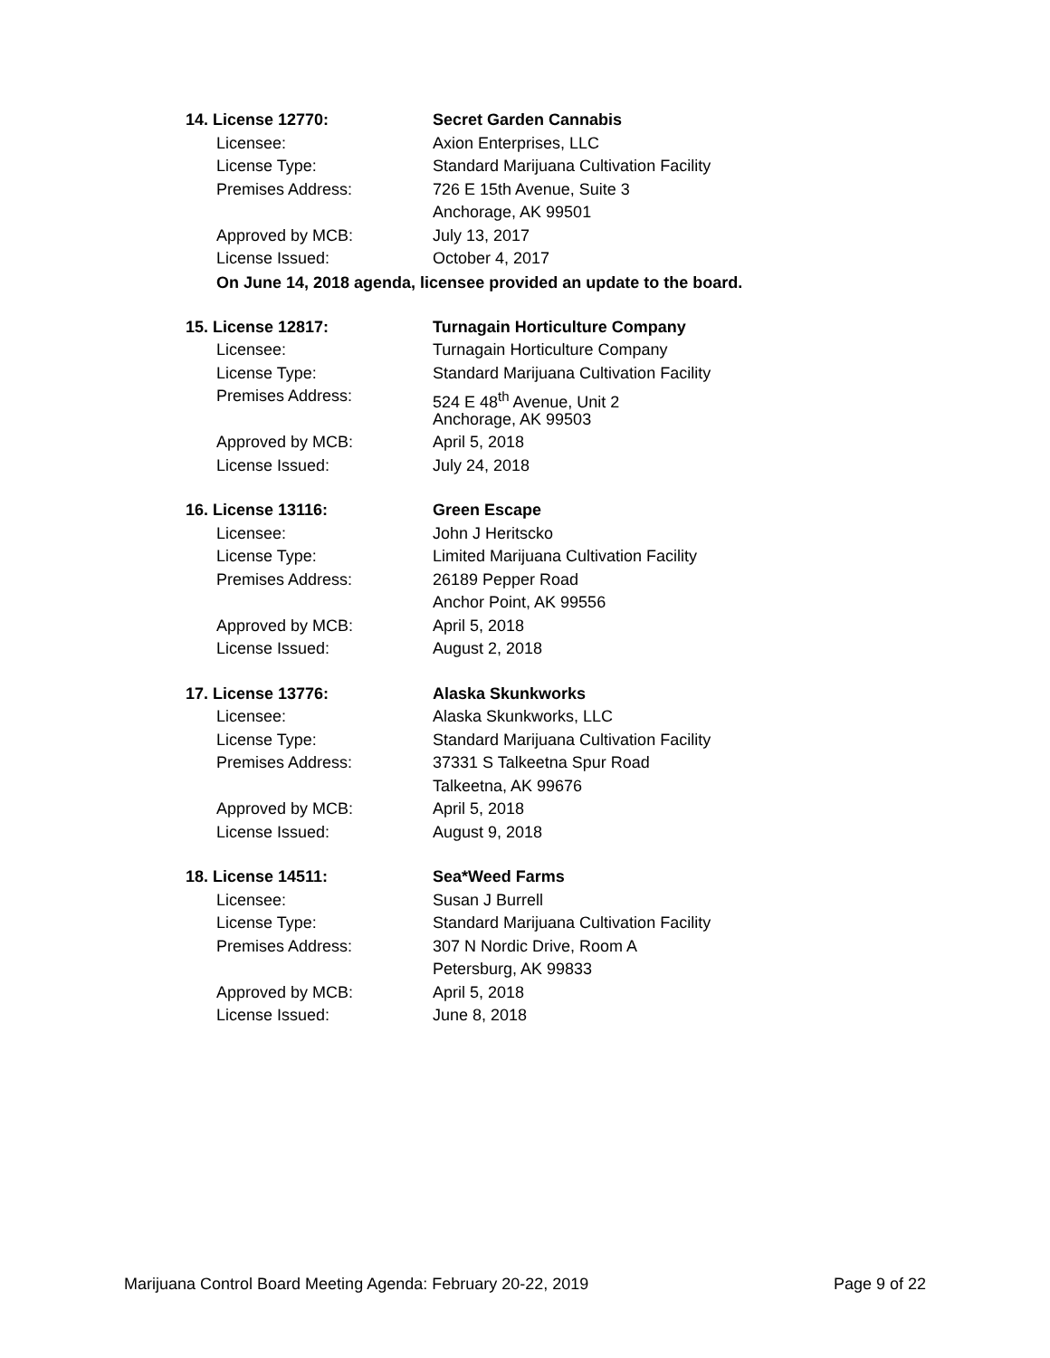14. License 12770: Secret Garden Cannabis
Licensee: Axion Enterprises, LLC
License Type: Standard Marijuana Cultivation Facility
Premises Address: 726 E 15th Avenue, Suite 3
Anchorage, AK 99501
Approved by MCB: July 13, 2017
License Issued: October 4, 2017
On June 14, 2018 agenda, licensee provided an update to the board.
15. License 12817: Turnagain Horticulture Company
Licensee: Turnagain Horticulture Company
License Type: Standard Marijuana Cultivation Facility
Premises Address: 524 E 48<sup>th</sup> Avenue, Unit 2
Anchorage, AK 99503
Approved by MCB: April 5, 2018
License Issued: July 24, 2018
16. License 13116: Green Escape
Licensee: John J Heritscko
License Type: Limited Marijuana Cultivation Facility
Premises Address: 26189 Pepper Road
Anchor Point, AK 99556
Approved by MCB: April 5, 2018
License Issued: August 2, 2018
17. License 13776: Alaska Skunkworks
Licensee: Alaska Skunkworks, LLC
License Type: Standard Marijuana Cultivation Facility
Premises Address: 37331 S Talkeetna Spur Road
Talkeetna, AK 99676
Approved by MCB: April 5, 2018
License Issued: August 9, 2018
18. License 14511: Sea*Weed Farms
Licensee: Susan J Burrell
License Type: Standard Marijuana Cultivation Facility
Premises Address: 307 N Nordic Drive, Room A
Petersburg, AK 99833
Approved by MCB: April 5, 2018
License Issued: June 8, 2018
Marijuana Control Board Meeting Agenda: February 20-22, 2019 Page 9 of 22